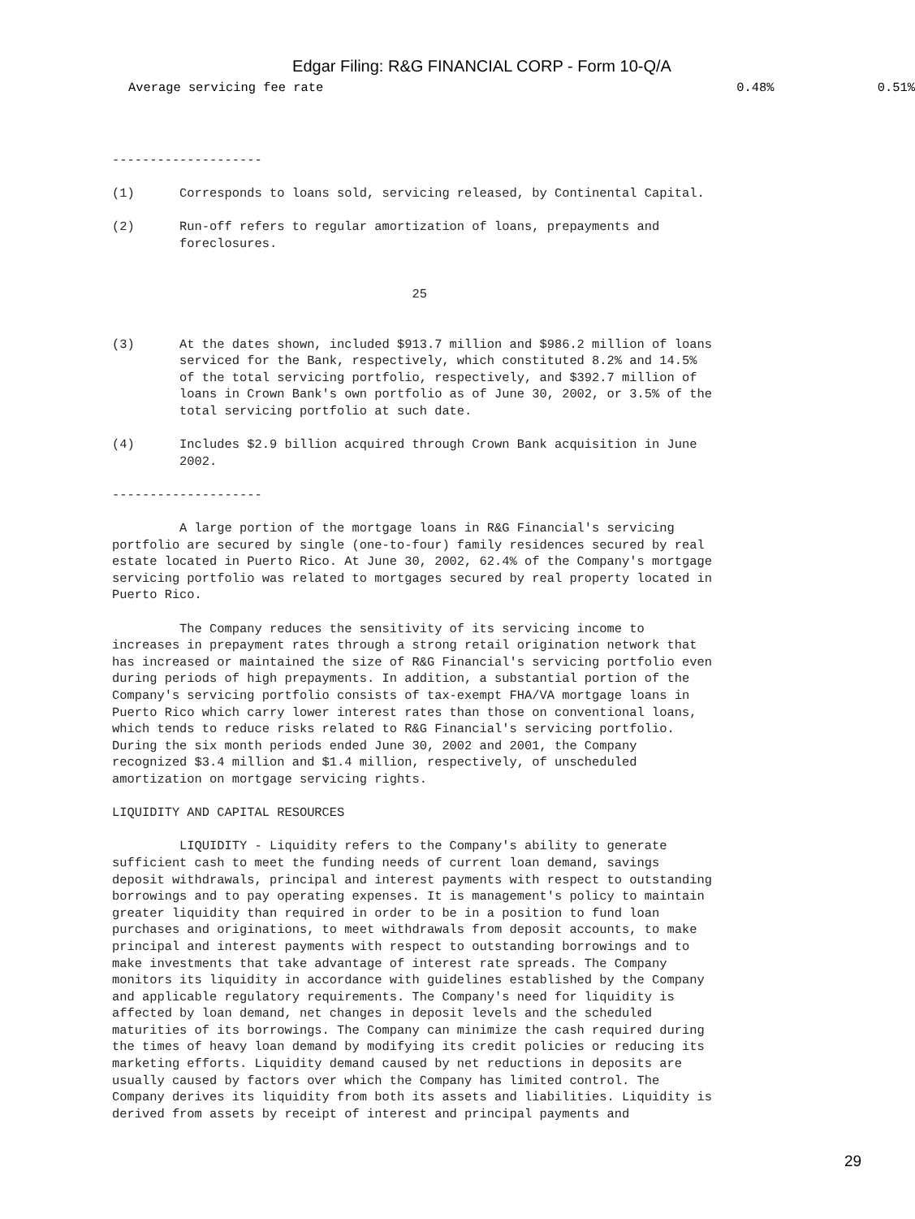Edgar Filing: R&G FINANCIAL CORP - Form 10-Q/A
| Average servicing fee rate | 0.48% | 0.51% |
-------------------- (1) Corresponds to loans sold, servicing released, by Continental Capital. (2) Run-off refers to regular amortization of loans, prepayments and foreclosures. 25 (3) At the dates shown, included $913.7 million and $986.2 million of loans serviced for the Bank, respectively, which constituted 8.2% and 14.5% of the total servicing portfolio, respectively, and $392.7 million of loans in Crown Bank's own portfolio as of June 30, 2002, or 3.5% of the total servicing portfolio at such date. (4) Includes $2.9 billion acquired through Crown Bank acquisition in June 2002. -------------------- A large portion of the mortgage loans in R&G Financial's servicing portfolio are secured by single (one-to-four) family residences secured by real estate located in Puerto Rico. At June 30, 2002, 62.4% of the Company's mortgage servicing portfolio was related to mortgages secured by real property located in Puerto Rico. The Company reduces the sensitivity of its servicing income to increases in prepayment rates through a strong retail origination network that has increased or maintained the size of R&G Financial's servicing portfolio even during periods of high prepayments. In addition, a substantial portion of the Company's servicing portfolio consists of tax-exempt FHA/VA mortgage loans in Puerto Rico which carry lower interest rates than those on conventional loans, which tends to reduce risks related to R&G Financial's servicing portfolio. During the six month periods ended June 30, 2002 and 2001, the Company recognized $3.4 million and $1.4 million, respectively, of unscheduled amortization on mortgage servicing rights. LIQUIDITY AND CAPITAL RESOURCES LIQUIDITY - Liquidity refers to the Company's ability to generate sufficient cash to meet the funding needs of current loan demand, savings deposit withdrawals, principal and interest payments with respect to outstanding borrowings and to pay operating expenses. It is management's policy to maintain greater liquidity than required in order to be in a position to fund loan purchases and originations, to meet withdrawals from deposit accounts, to make principal and interest payments with respect to outstanding borrowings and to make investments that take advantage of interest rate spreads. The Company monitors its liquidity in accordance with guidelines established by the Company and applicable regulatory requirements. The Company's need for liquidity is affected by loan demand, net changes in deposit levels and the scheduled maturities of its borrowings. The Company can minimize the cash required during the times of heavy loan demand by modifying its credit policies or reducing its marketing efforts. Liquidity demand caused by net reductions in deposits are usually caused by factors over which the Company has limited control. The Company derives its liquidity from both its assets and liabilities. Liquidity is derived from assets by receipt of interest and principal payments and
29